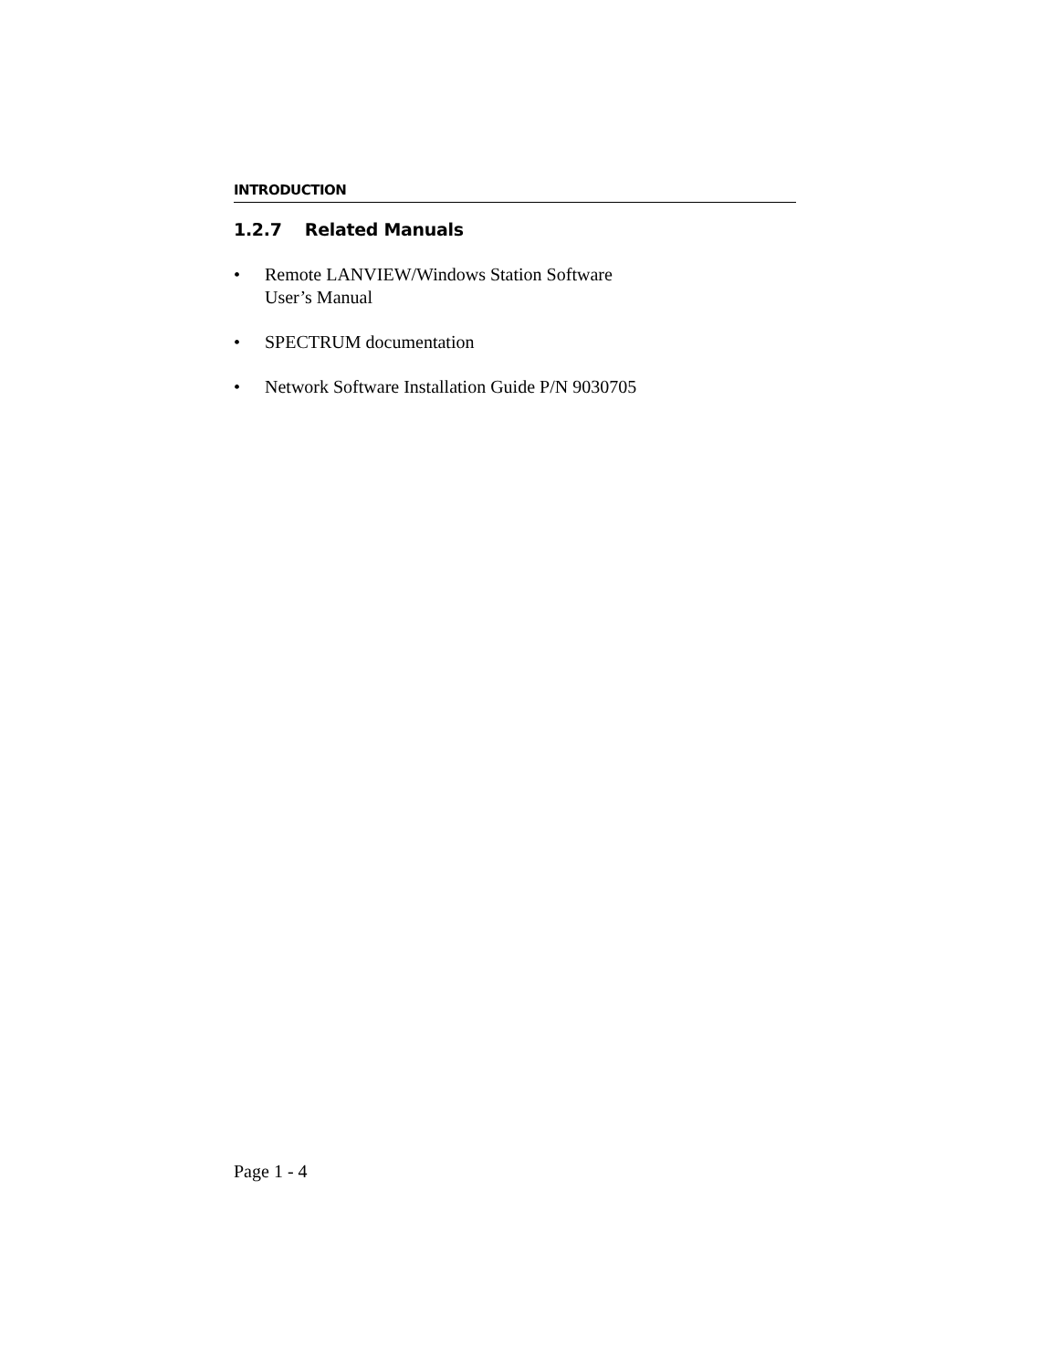INTRODUCTION
1.2.7 Related Manuals
• Remote LANVIEW/Windows Station Software
User’s Manual
• SPECTRUM documentation
• Network Software Installation Guide P/N 9030705
Page 1 - 4